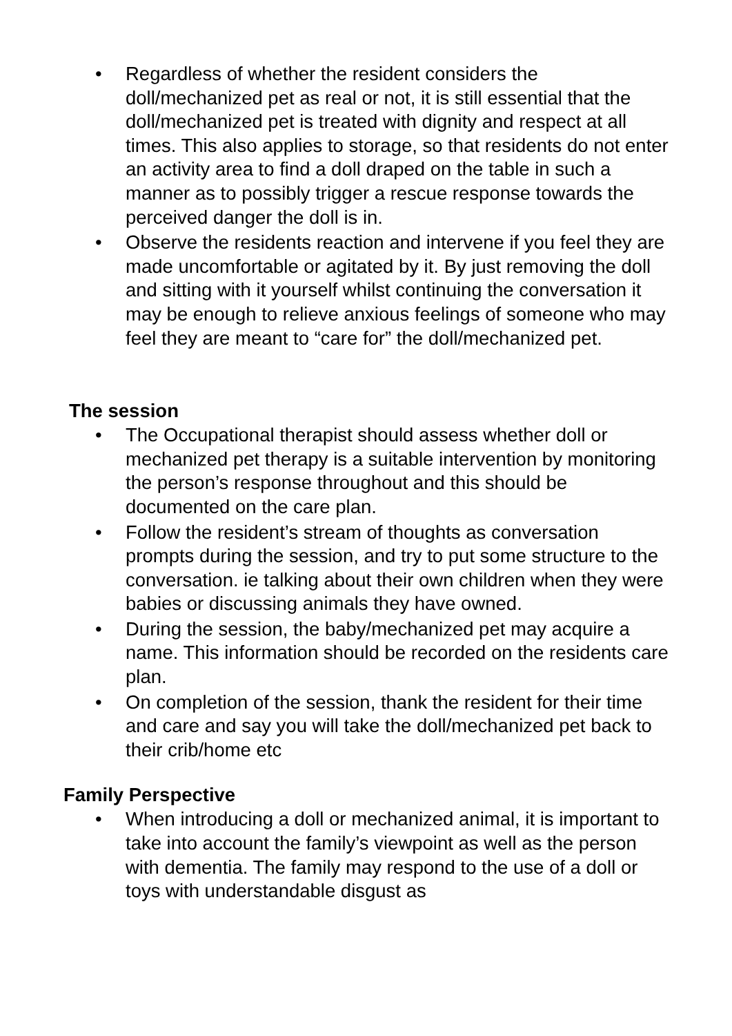• Regardless of whether the resident considers the doll/mechanized pet as real or not, it is still essential that the doll/mechanized pet is treated with dignity and respect at all times. This also applies to storage, so that residents do not enter an activity area to find a doll draped on the table in such a manner as to possibly trigger a rescue response towards the perceived danger the doll is in.
• Observe the residents reaction and intervene if you feel they are made uncomfortable or agitated by it. By just removing the doll and sitting with it yourself whilst continuing the conversation it may be enough to relieve anxious feelings of someone who may feel they are meant to “care for” the doll/mechanized pet.
The session
• The Occupational therapist should assess whether doll or mechanized pet therapy is a suitable intervention by monitoring the person’s response throughout and this should be documented on the care plan.
• Follow the resident’s stream of thoughts as conversation prompts during the session, and try to put some structure to the conversation. ie talking about their own children when they were babies or discussing animals they have owned.
• During the session, the baby/mechanized pet may acquire a name. This information should be recorded on the residents care plan.
• On completion of the session, thank the resident for their time and care and say you will take the doll/mechanized pet back to their crib/home etc
Family Perspective
• When introducing a doll or mechanized animal, it is important to take into account the family’s viewpoint as well as the person with dementia. The family may respond to the use of a doll or toys with understandable disgust as